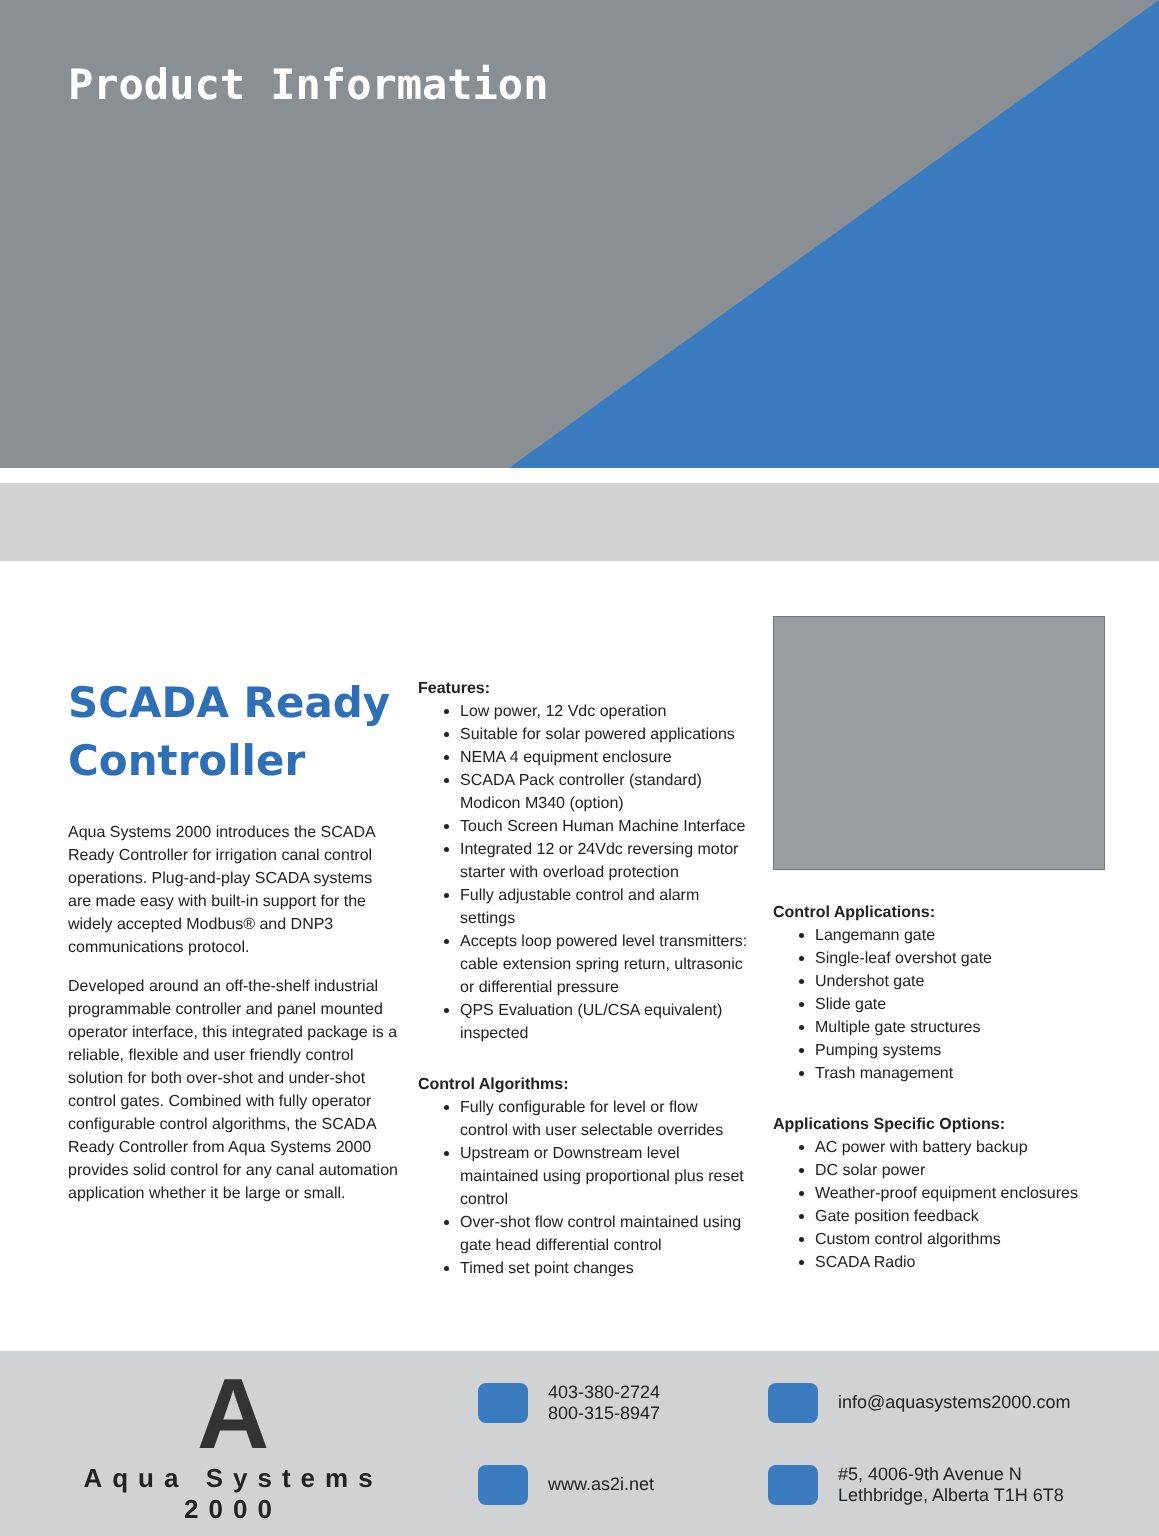Product Information
SCADA Ready Controller
Aqua Systems 2000 introduces the SCADA Ready Controller for irrigation canal control operations. Plug-and-play SCADA systems are made easy with built-in support for the widely accepted Modbus® and DNP3 communications protocol.
Developed around an off-the-shelf industrial programmable controller and panel mounted operator interface, this integrated package is a reliable, flexible and user friendly control solution for both over-shot and under-shot control gates. Combined with fully operator configurable control algorithms, the SCADA Ready Controller from Aqua Systems 2000 provides solid control for any canal automation application whether it be large or small.
Features:
Low power, 12 Vdc operation
Suitable for solar powered applications
NEMA 4 equipment enclosure
SCADA Pack controller (standard) Modicon M340 (option)
Touch Screen Human Machine Interface
Integrated 12 or 24Vdc reversing motor starter with overload protection
Fully adjustable control and alarm settings
Accepts loop powered level transmitters: cable extension spring return, ultrasonic or differential pressure
QPS Evaluation (UL/CSA equivalent) inspected
Control Algorithms:
Fully configurable for level or flow control with user selectable overrides
Upstream or Downstream level maintained using proportional plus reset control
Over-shot flow control maintained using gate head differential control
Timed set point changes
Control Applications:
Langemann gate
Single-leaf overshot gate
Undershot gate
Slide gate
Multiple gate structures
Pumping systems
Trash management
Applications Specific Options:
AC power with battery backup
DC solar power
Weather-proof equipment enclosures
Gate position feedback
Custom control algorithms
SCADA Radio
A
Aqua Systems 2000
403-380-2724
800-315-8947
info@aquasystems2000.com
www.as2i.net
#5, 4006-9th Avenue N
Lethbridge, Alberta T1H 6T8